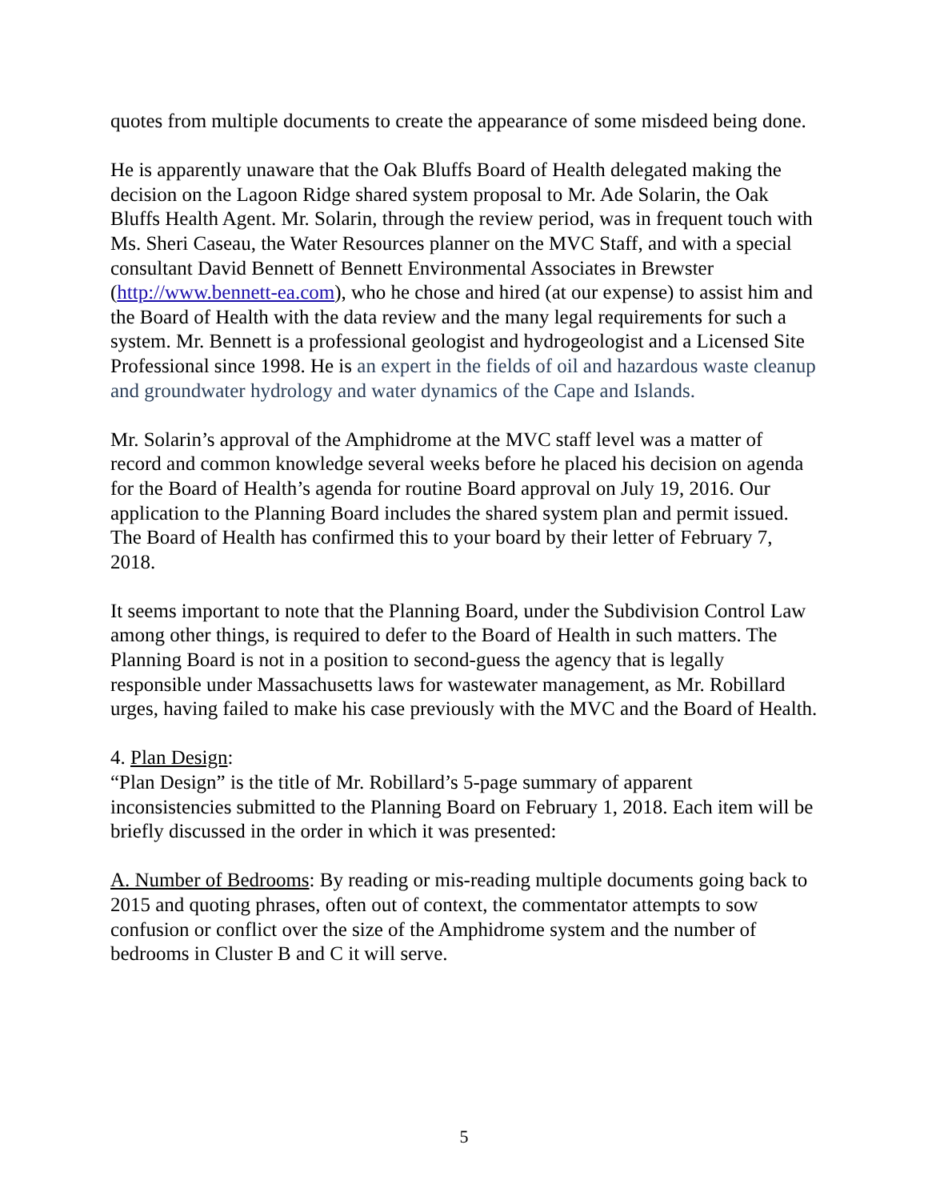quotes from multiple documents to create the appearance of some misdeed being done.
He is apparently unaware that the Oak Bluffs Board of Health delegated making the decision on the Lagoon Ridge shared system proposal to Mr. Ade Solarin, the Oak Bluffs Health Agent. Mr. Solarin, through the review period, was in frequent touch with Ms. Sheri Caseau, the Water Resources planner on the MVC Staff, and with a special consultant David Bennett of Bennett Environmental Associates in Brewster (http://www.bennett-ea.com), who he chose and hired (at our expense) to assist him and the Board of Health with the data review and the many legal requirements for such a system. Mr. Bennett is a professional geologist and hydrogeologist and a Licensed Site Professional since 1998. He is an expert in the fields of oil and hazardous waste cleanup and groundwater hydrology and water dynamics of the Cape and Islands.
Mr. Solarin’s approval of the Amphidrome at the MVC staff level was a matter of record and common knowledge several weeks before he placed his decision on agenda for the Board of Health’s agenda for routine Board approval on July 19, 2016. Our application to the Planning Board includes the shared system plan and permit issued. The Board of Health has confirmed this to your board by their letter of February 7, 2018.
It seems important to note that the Planning Board, under the Subdivision Control Law among other things, is required to defer to the Board of Health in such matters. The Planning Board is not in a position to second-guess the agency that is legally responsible under Massachusetts laws for wastewater management, as Mr. Robillard urges, having failed to make his case previously with the MVC and the Board of Health.
4. Plan Design:
“Plan Design” is the title of Mr. Robillard’s 5-page summary of apparent inconsistencies submitted to the Planning Board on February 1, 2018. Each item will be briefly discussed in the order in which it was presented:
A. Number of Bedrooms: By reading or mis-reading multiple documents going back to 2015 and quoting phrases, often out of context, the commentator attempts to sow confusion or conflict over the size of the Amphidrome system and the number of bedrooms in Cluster B and C it will serve.
5